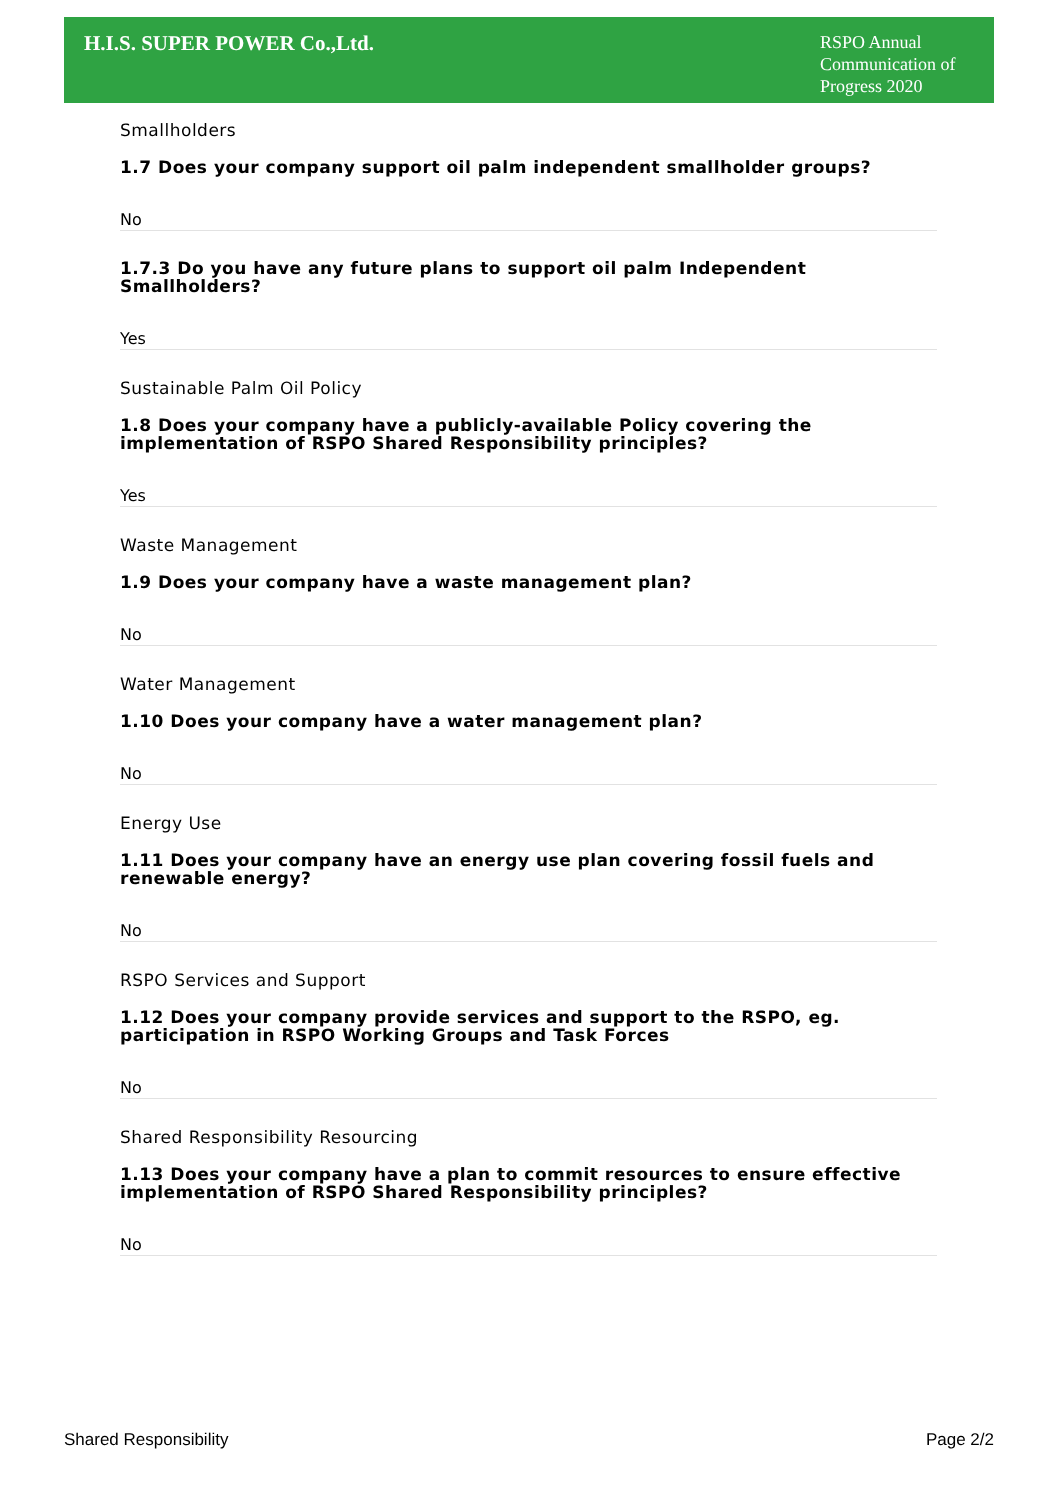H.I.S. SUPER POWER Co.,Ltd.
RSPO Annual Communication of Progress 2020
Smallholders
1.7 Does your company support oil palm independent smallholder groups?
No
1.7.3 Do you have any future plans to support oil palm Independent Smallholders?
Yes
Sustainable Palm Oil Policy
1.8 Does your company have a publicly-available Policy covering the implementation of RSPO Shared Responsibility principles?
Yes
Waste Management
1.9 Does your company have a waste management plan?
No
Water Management
1.10 Does your company have a water management plan?
No
Energy Use
1.11 Does your company have an energy use plan covering fossil fuels and renewable energy?
No
RSPO Services and Support
1.12 Does your company provide services and support to the RSPO, eg. participation in RSPO Working Groups and Task Forces
No
Shared Responsibility Resourcing
1.13 Does your company have a plan to commit resources to ensure effective implementation of RSPO Shared Responsibility principles?
No
Shared Responsibility Page 2/2